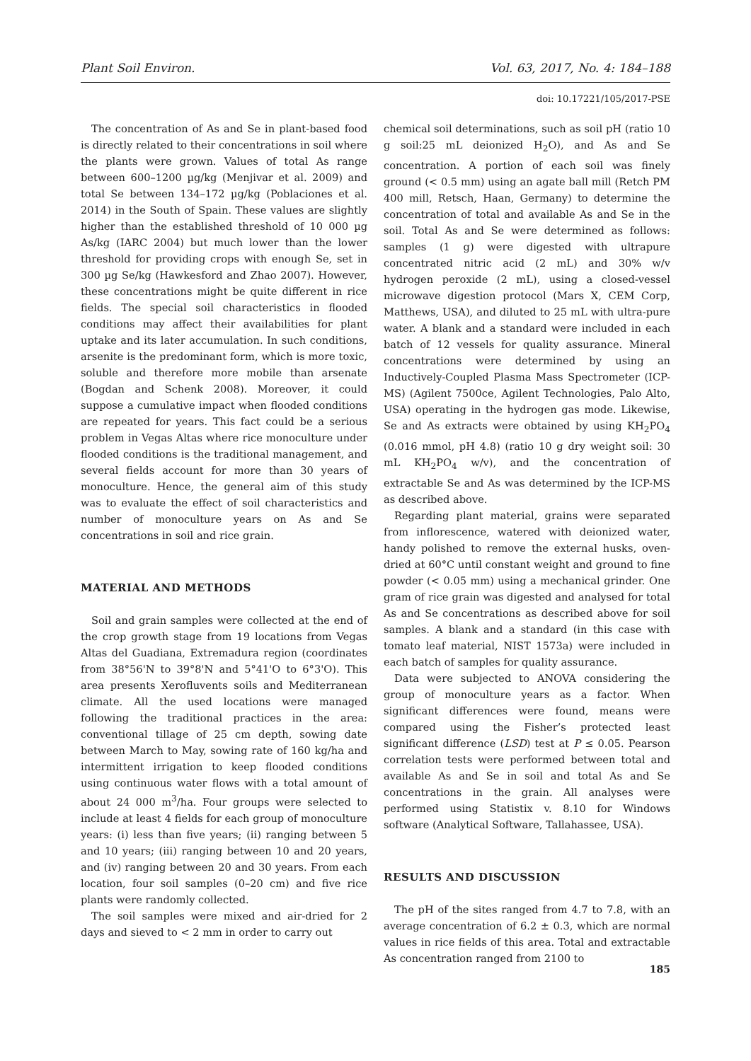Plant Soil Environ. Vol. 63, 2017, No. 4: 184–188
doi: 10.17221/105/2017-PSE
The concentration of As and Se in plant-based food is directly related to their concentrations in soil where the plants were grown. Values of total As range between 600–1200 µg/kg (Menjivar et al. 2009) and total Se between 134–172 µg/kg (Poblaciones et al. 2014) in the South of Spain. These values are slightly higher than the established threshold of 10 000 µg As/kg (IARC 2004) but much lower than the lower threshold for providing crops with enough Se, set in 300 µg Se/kg (Hawkesford and Zhao 2007). However, these concentrations might be quite different in rice fields. The special soil characteristics in flooded conditions may affect their availabilities for plant uptake and its later accumulation. In such conditions, arsenite is the predominant form, which is more toxic, soluble and therefore more mobile than arsenate (Bogdan and Schenk 2008). Moreover, it could suppose a cumulative impact when flooded conditions are repeated for years. This fact could be a serious problem in Vegas Altas where rice monoculture under flooded conditions is the traditional management, and several fields account for more than 30 years of monoculture. Hence, the general aim of this study was to evaluate the effect of soil characteristics and number of monoculture years on As and Se concentrations in soil and rice grain.
MATERIAL AND METHODS
Soil and grain samples were collected at the end of the crop growth stage from 19 locations from Vegas Altas del Guadiana, Extremadura region (coordinates from 38°56'N to 39°8'N and 5°41'O to 6°3'O). This area presents Xerofluvents soils and Mediterranean climate. All the used locations were managed following the traditional practices in the area: conventional tillage of 25 cm depth, sowing date between March to May, sowing rate of 160 kg/ha and intermittent irrigation to keep flooded conditions using continuous water flows with a total amount of about 24 000 m<sup>3</sup>/ha. Four groups were selected to include at least 4 fields for each group of monoculture years: (i) less than five years; (ii) ranging between 5 and 10 years; (iii) ranging between 10 and 20 years, and (iv) ranging between 20 and 30 years. From each location, four soil samples (0–20 cm) and five rice plants were randomly collected.
The soil samples were mixed and air-dried for 2 days and sieved to < 2 mm in order to carry out
chemical soil determinations, such as soil pH (ratio 10 g soil:25 mL deionized H<sub>2</sub>O), and As and Se concentration. A portion of each soil was finely ground (< 0.5 mm) using an agate ball mill (Retch PM 400 mill, Retsch, Haan, Germany) to determine the concentration of total and available As and Se in the soil. Total As and Se were determined as follows: samples (1 g) were digested with ultrapure concentrated nitric acid (2 mL) and 30% w/v hydrogen peroxide (2 mL), using a closed-vessel microwave digestion protocol (Mars X, CEM Corp, Matthews, USA), and diluted to 25 mL with ultra-pure water. A blank and a standard were included in each batch of 12 vessels for quality assurance. Mineral concentrations were determined by using an Inductively-Coupled Plasma Mass Spectrometer (ICP-MS) (Agilent 7500ce, Agilent Technologies, Palo Alto, USA) operating in the hydrogen gas mode. Likewise, Se and As extracts were obtained by using KH<sub>2</sub>PO<sub>4</sub> (0.016 mmol, pH 4.8) (ratio 10 g dry weight soil: 30 mL KH<sub>2</sub>PO<sub>4</sub> w/v), and the concentration of extractable Se and As was determined by the ICP-MS as described above.
Regarding plant material, grains were separated from inflorescence, watered with deionized water, handy polished to remove the external husks, oven-dried at 60°C until constant weight and ground to fine powder (< 0.05 mm) using a mechanical grinder. One gram of rice grain was digested and analysed for total As and Se concentrations as described above for soil samples. A blank and a standard (in this case with tomato leaf material, NIST 1573a) were included in each batch of samples for quality assurance.
Data were subjected to ANOVA considering the group of monoculture years as a factor. When significant differences were found, means were compared using the Fisher’s protected least significant difference (LSD) test at P ≤ 0.05. Pearson correlation tests were performed between total and available As and Se in soil and total As and Se concentrations in the grain. All analyses were performed using Statistix v. 8.10 for Windows software (Analytical Software, Tallahassee, USA).
RESULTS AND DISCUSSION
The pH of the sites ranged from 4.7 to 7.8, with an average concentration of 6.2 ± 0.3, which are normal values in rice fields of this area. Total and extractable As concentration ranged from 2100 to
185